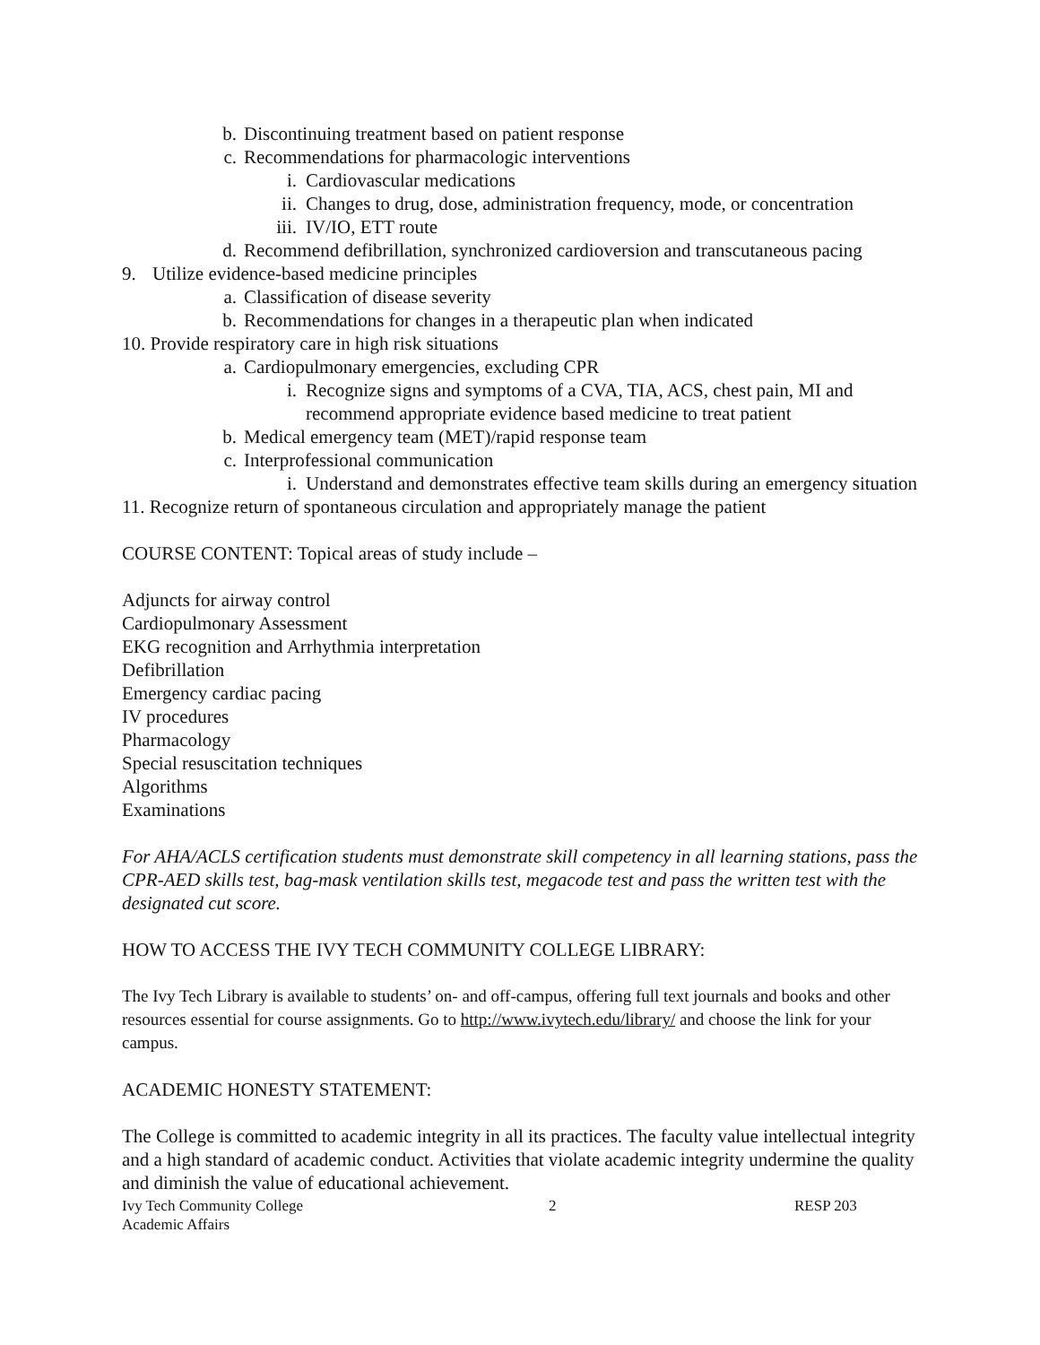b. Discontinuing treatment based on patient response
c. Recommendations for pharmacologic interventions
i. Cardiovascular medications
ii. Changes to drug, dose, administration frequency, mode, or concentration
iii. IV/IO, ETT route
d. Recommend defibrillation, synchronized cardioversion and transcutaneous pacing
9. Utilize evidence-based medicine principles
a. Classification of disease severity
b. Recommendations for changes in a therapeutic plan when indicated
10. Provide respiratory care in high risk situations
a. Cardiopulmonary emergencies, excluding CPR
i. Recognize signs and symptoms of a CVA, TIA, ACS, chest pain, MI and recommend appropriate evidence based medicine to treat patient
b. Medical emergency team (MET)/rapid response team
c. Interprofessional communication
i. Understand and demonstrates effective team skills during an emergency situation
11. Recognize return of spontaneous circulation and appropriately manage the patient
COURSE CONTENT: Topical areas of study include –
Adjuncts for airway control
Cardiopulmonary Assessment
EKG recognition and Arrhythmia interpretation
Defibrillation
Emergency cardiac pacing
IV procedures
Pharmacology
Special resuscitation techniques
Algorithms
Examinations
For AHA/ACLS certification students must demonstrate skill competency in all learning stations, pass the CPR-AED skills test, bag-mask ventilation skills test, megacode test and pass the written test with the designated cut score.
HOW TO ACCESS THE IVY TECH COMMUNITY COLLEGE LIBRARY:
The Ivy Tech Library is available to students’ on- and off-campus, offering full text journals and books and other resources essential for course assignments. Go to http://www.ivytech.edu/library/ and choose the link for your campus.
ACADEMIC HONESTY STATEMENT:
The College is committed to academic integrity in all its practices. The faculty value intellectual integrity and a high standard of academic conduct. Activities that violate academic integrity undermine the quality and diminish the value of educational achievement.
Ivy Tech Community College
Academic Affairs 2 RESP 203